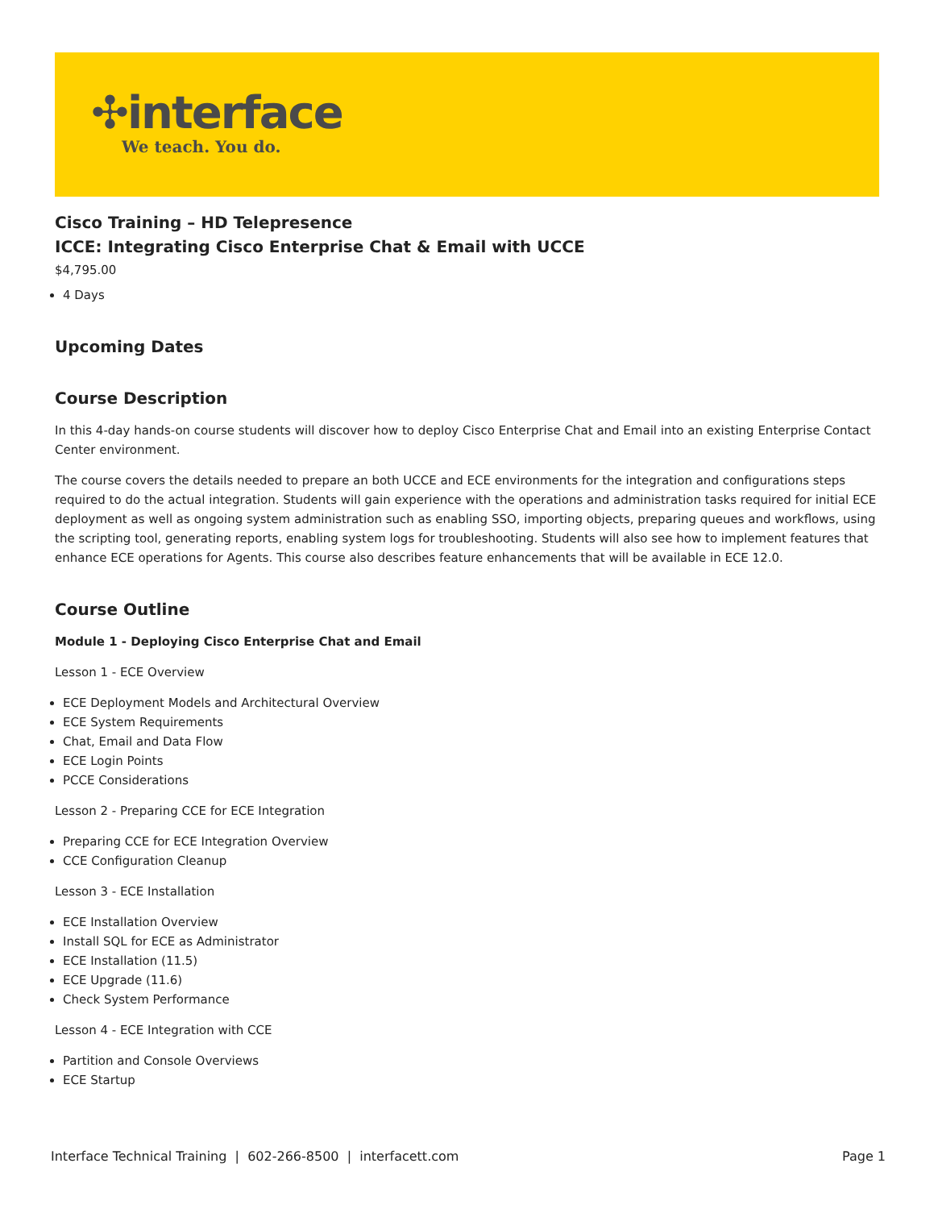✣interface
We teach. You do.
Cisco Training – HD Telepresence
ICCE: Integrating Cisco Enterprise Chat & Email with UCCE
$4,795.00
4 Days
Upcoming Dates
Course Description
In this 4-day hands-on course students will discover how to deploy Cisco Enterprise Chat and Email into an existing Enterprise Contact Center environment.
The course covers the details needed to prepare an both UCCE and ECE environments for the integration and configurations steps required to do the actual integration. Students will gain experience with the operations and administration tasks required for initial ECE deployment as well as ongoing system administration such as enabling SSO, importing objects, preparing queues and workflows, using the scripting tool, generating reports, enabling system logs for troubleshooting. Students will also see how to implement features that enhance ECE operations for Agents. This course also describes feature enhancements that will be available in ECE 12.0.
Course Outline
Module 1 - Deploying Cisco Enterprise Chat and Email
Lesson 1 - ECE Overview
ECE Deployment Models and Architectural Overview
ECE System Requirements
Chat, Email and Data Flow
ECE Login Points
PCCE Considerations
Lesson 2 - Preparing CCE for ECE Integration
Preparing CCE for ECE Integration Overview
CCE Configuration Cleanup
Lesson 3 - ECE Installation
ECE Installation Overview
Install SQL for ECE as Administrator
ECE Installation (11.5)
ECE Upgrade (11.6)
Check System Performance
Lesson 4 - ECE Integration with CCE
Partition and Console Overviews
ECE Startup
Interface Technical Training | 602-266-8500 | interfacett.com Page 1